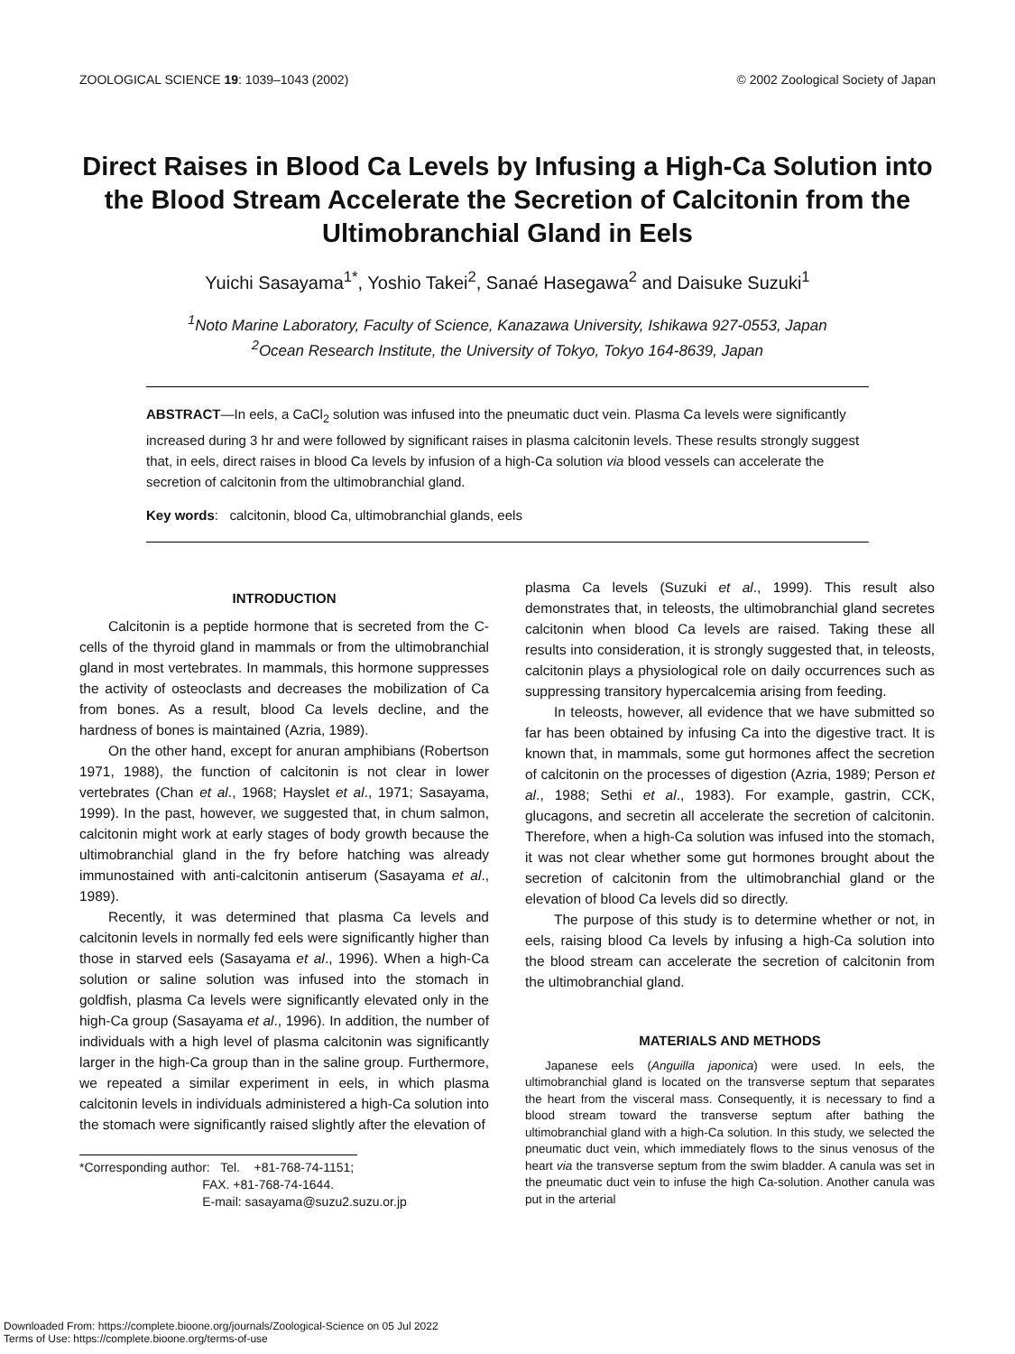ZOOLOGICAL SCIENCE 19: 1039–1043 (2002) © 2002 Zoological Society of Japan
Direct Raises in Blood Ca Levels by Infusing a High-Ca Solution into the Blood Stream Accelerate the Secretion of Calcitonin from the Ultimobranchial Gland in Eels
Yuichi Sasayama<sup>1*</sup>, Yoshio Takei<sup>2</sup>, Sanaé Hasegawa<sup>2</sup> and Daisuke Suzuki<sup>1</sup>
<sup>1</sup> Noto Marine Laboratory, Faculty of Science, Kanazawa University, Ishikawa 927-0553, Japan
<sup>2</sup> Ocean Research Institute, the University of Tokyo, Tokyo 164-8639, Japan
ABSTRACT—In eels, a CaCl<sub>2</sub> solution was infused into the pneumatic duct vein. Plasma Ca levels were significantly increased during 3 hr and were followed by significant raises in plasma calcitonin levels. These results strongly suggest that, in eels, direct raises in blood Ca levels by infusion of a high-Ca solution via blood vessels can accelerate the secretion of calcitonin from the ultimobranchial gland.
Key words: calcitonin, blood Ca, ultimobranchial glands, eels
INTRODUCTION
Calcitonin is a peptide hormone that is secreted from the C-cells of the thyroid gland in mammals or from the ultimobranchial gland in most vertebrates. In mammals, this hormone suppresses the activity of osteoclasts and decreases the mobilization of Ca from bones. As a result, blood Ca levels decline, and the hardness of bones is maintained (Azria, 1989).
On the other hand, except for anuran amphibians (Robertson 1971, 1988), the function of calcitonin is not clear in lower vertebrates (Chan et al., 1968; Hayslet et al., 1971; Sasayama, 1999). In the past, however, we suggested that, in chum salmon, calcitonin might work at early stages of body growth because the ultimobranchial gland in the fry before hatching was already immunostained with anti-calcitonin antiserum (Sasayama et al., 1989).
Recently, it was determined that plasma Ca levels and calcitonin levels in normally fed eels were significantly higher than those in starved eels (Sasayama et al., 1996). When a high-Ca solution or saline solution was infused into the stomach in goldfish, plasma Ca levels were significantly elevated only in the high-Ca group (Sasayama et al., 1996). In addition, the number of individuals with a high level of plasma calcitonin was significantly larger in the high-Ca group than in the saline group. Furthermore, we repeated a similar experiment in eels, in which plasma calcitonin levels in individuals administered a high-Ca solution into the stomach were significantly raised slightly after the elevation of
*Corresponding author: Tel. +81-768-74-1151;
FAX. +81-768-74-1644.
E-mail: sasayama@suzu2.suzu.or.jp
plasma Ca levels (Suzuki et al., 1999). This result also demonstrates that, in teleosts, the ultimobranchial gland secretes calcitonin when blood Ca levels are raised. Taking these all results into consideration, it is strongly suggested that, in teleosts, calcitonin plays a physiological role on daily occurrences such as suppressing transitory hypercalcemia arising from feeding.
In teleosts, however, all evidence that we have submitted so far has been obtained by infusing Ca into the digestive tract. It is known that, in mammals, some gut hormones affect the secretion of calcitonin on the processes of digestion (Azria, 1989; Person et al., 1988; Sethi et al., 1983). For example, gastrin, CCK, glucagons, and secretin all accelerate the secretion of calcitonin. Therefore, when a high-Ca solution was infused into the stomach, it was not clear whether some gut hormones brought about the secretion of calcitonin from the ultimobranchial gland or the elevation of blood Ca levels did so directly.
The purpose of this study is to determine whether or not, in eels, raising blood Ca levels by infusing a high-Ca solution into the blood stream can accelerate the secretion of calcitonin from the ultimobranchial gland.
MATERIALS AND METHODS
Japanese eels (Anguilla japonica) were used. In eels, the ultimobranchial gland is located on the transverse septum that separates the heart from the visceral mass. Consequently, it is necessary to find a blood stream toward the transverse septum after bathing the ultimobranchial gland with a high-Ca solution. In this study, we selected the pneumatic duct vein, which immediately flows to the sinus venosus of the heart via the transverse septum from the swim bladder. A canula was set in the pneumatic duct vein to infuse the high Ca-solution. Another canula was put in the arterial
Downloaded From: https://complete.bioone.org/journals/Zoological-Science on 05 Jul 2022
Terms of Use: https://complete.bioone.org/terms-of-use